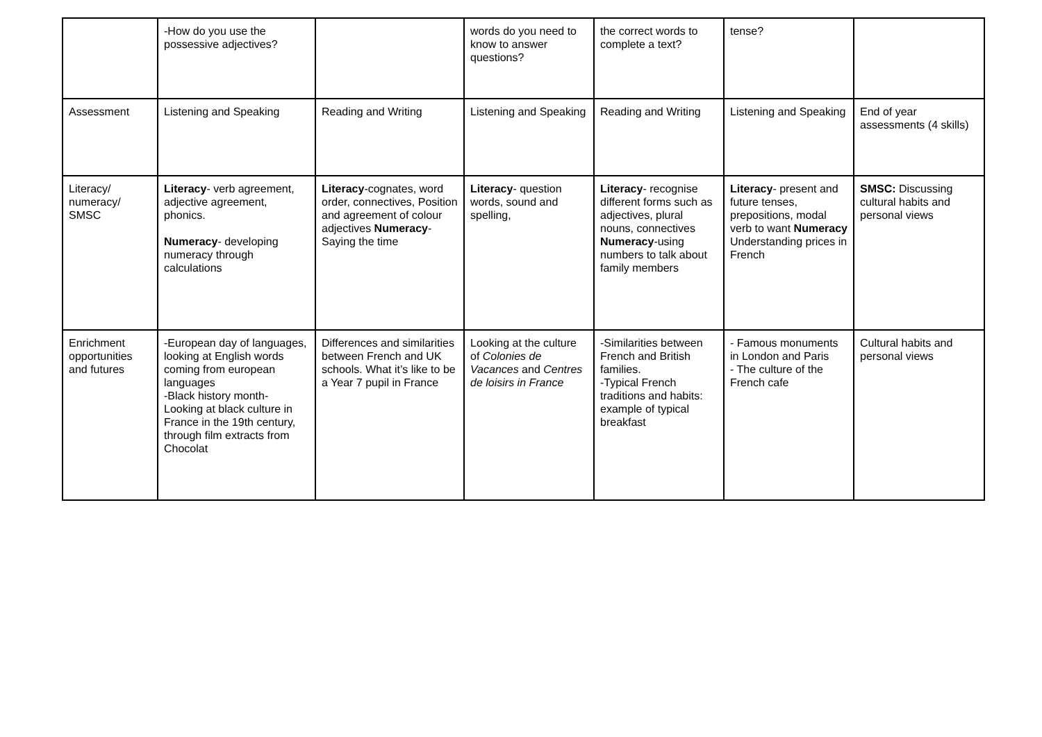| | -How do you use the possessive adjectives? | | words do you need to know to answer questions? | the correct words to complete a text? | tense? | |
| Assessment | Listening and Speaking | Reading and Writing | Listening and Speaking | Reading and Writing | Listening and Speaking | End of year assessments (4 skills) |
| Literacy/ numeracy/ SMSC | Literacy - verb agreement, adjective agreement, phonics. Numeracy - developing numeracy through calculations | Literacy -cognates, word order, connectives, Position and agreement of colour adjectives Numeracy - Saying the time | Literacy - question words, sound and spelling, | Literacy - recognise different forms such as adjectives, plural nouns, connectives Numeracy -using numbers to talk about family members | Literacy - present and future tenses, prepositions, modal verb to want Numeracy Understanding prices in French | SMSC: Discussing cultural habits and personal views |
| Enrichment opportunities and futures | -European day of languages, looking at English words coming from european languages -Black history month- Looking at black culture in France in the 19th century, through film extracts from Chocolat | Differences and similarities between French and UK schools. What it’s like to be a Year 7 pupil in France | Looking at the culture of Colonies de Vacances and Centres de loisirs in France | -Similarities between French and British families. -Typical French traditions and habits: example of typical breakfast | - Famous monuments in London and Paris - The culture of the French cafe | Cultural habits and personal views |